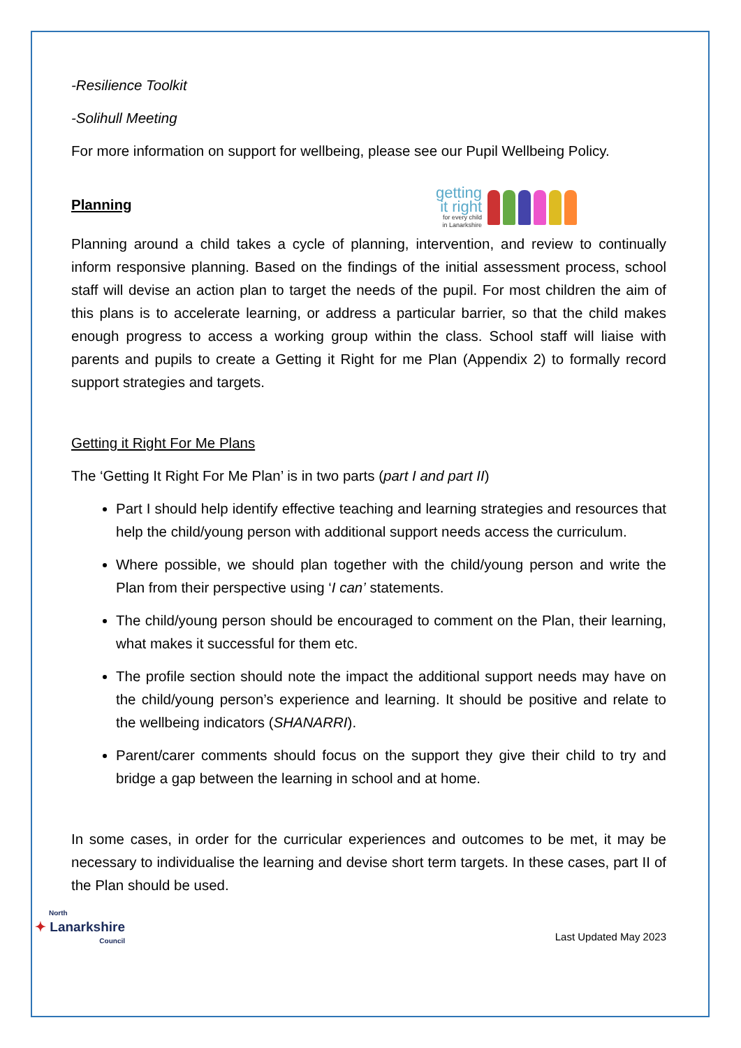-Resilience Toolkit
-Solihull Meeting
For more information on support for wellbeing, please see our Pupil Wellbeing Policy.
Planning
getting
it right
for every child
in Lanarkshire
Planning around a child takes a cycle of planning, intervention, and review to continually inform responsive planning. Based on the findings of the initial assessment process, school staff will devise an action plan to target the needs of the pupil. For most children the aim of this plans is to accelerate learning, or address a particular barrier, so that the child makes enough progress to access a working group within the class. School staff will liaise with parents and pupils to create a Getting it Right for me Plan (Appendix 2) to formally record support strategies and targets.
Getting it Right For Me Plans
The ‘Getting It Right For Me Plan’ is in two parts (part I and part II)
Part I should help identify effective teaching and learning strategies and resources that help the child/young person with additional support needs access the curriculum.
Where possible, we should plan together with the child/young person and write the Plan from their perspective using ‘I can’ statements.
The child/young person should be encouraged to comment on the Plan, their learning, what makes it successful for them etc.
The profile section should note the impact the additional support needs may have on the child/young person’s experience and learning. It should be positive and relate to the wellbeing indicators (SHANARRI).
Parent/carer comments should focus on the support they give their child to try and bridge a gap between the learning in school and at home.
In some cases, in order for the curricular experiences and outcomes to be met, it may be necessary to individualise the learning and devise short term targets. In these cases, part II of the Plan should be used.
North
✦ Lanarkshire
Council
Last Updated May 2023